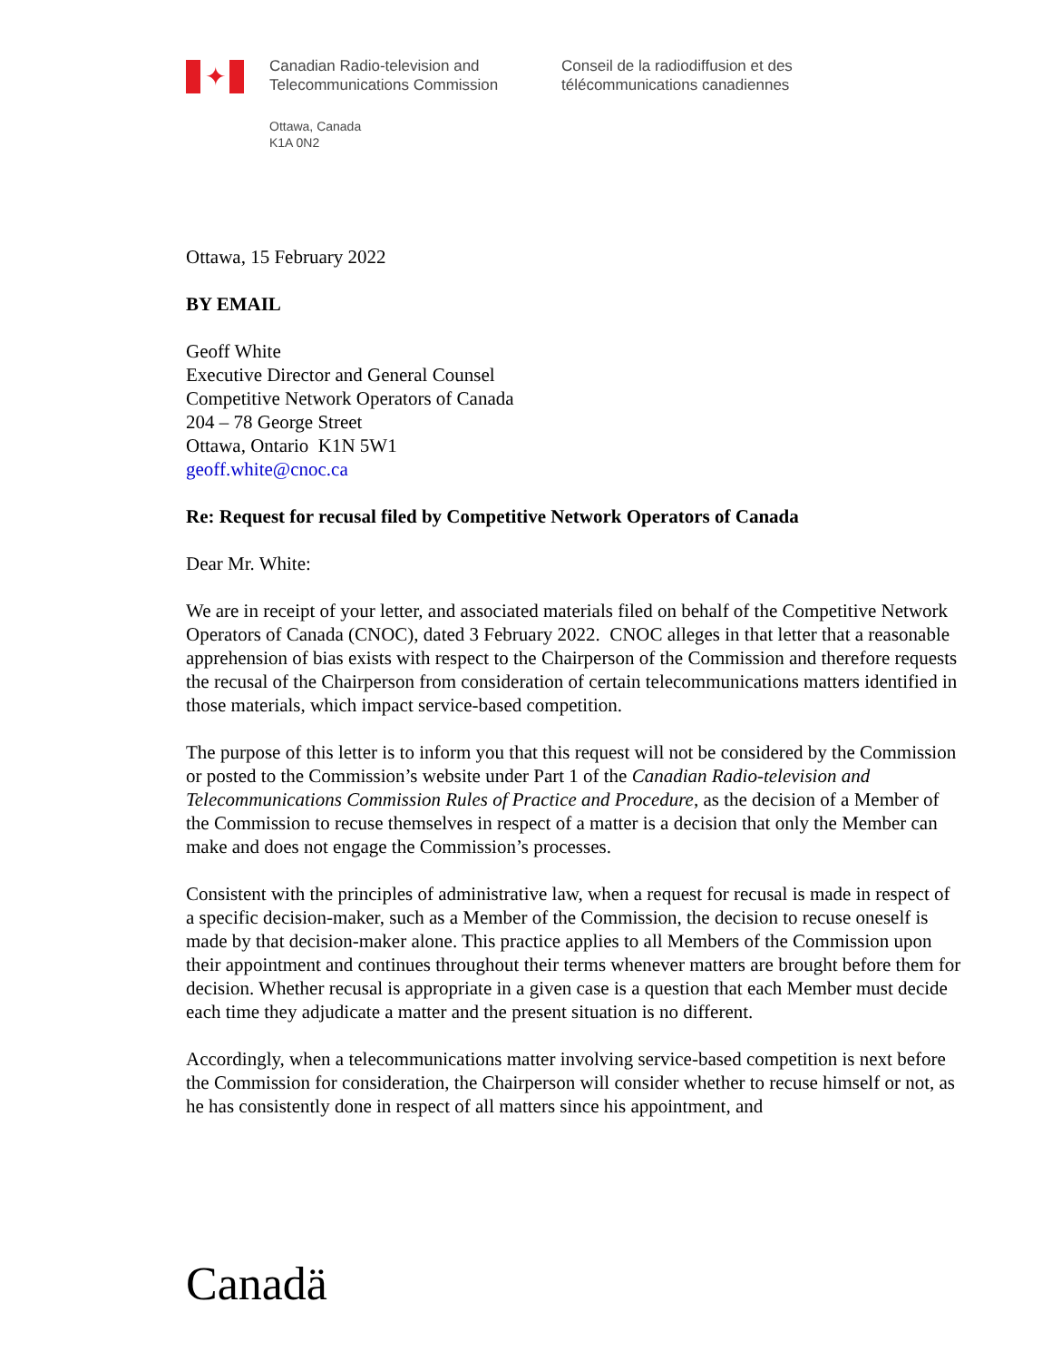✦
Canadian Radio-television and
Telecommunications Commission
Conseil de la radiodiffusion et des
télécommunications canadiennes
Ottawa, Canada
K1A 0N2
Ottawa, 15 February 2022
BY EMAIL
Geoff White
Executive Director and General Counsel
Competitive Network Operators of Canada
204 – 78 George Street
Ottawa, Ontario K1N 5W1
geoff.white@cnoc.ca
Re: Request for recusal filed by Competitive Network Operators of Canada
Dear Mr. White:
We are in receipt of your letter, and associated materials filed on behalf of the Competitive Network Operators of Canada (CNOC), dated 3 February 2022. CNOC alleges in that letter that a reasonable apprehension of bias exists with respect to the Chairperson of the Commission and therefore requests the recusal of the Chairperson from consideration of certain telecommunications matters identified in those materials, which impact service-based competition.
The purpose of this letter is to inform you that this request will not be considered by the Commission or posted to the Commission’s website under Part 1 of the Canadian Radio-television and Telecommunications Commission Rules of Practice and Procedure, as the decision of a Member of the Commission to recuse themselves in respect of a matter is a decision that only the Member can make and does not engage the Commission’s processes.
Consistent with the principles of administrative law, when a request for recusal is made in respect of a specific decision-maker, such as a Member of the Commission, the decision to recuse oneself is made by that decision-maker alone. This practice applies to all Members of the Commission upon their appointment and continues throughout their terms whenever matters are brought before them for decision. Whether recusal is appropriate in a given case is a question that each Member must decide each time they adjudicate a matter and the present situation is no different.
Accordingly, when a telecommunications matter involving service-based competition is next before the Commission for consideration, the Chairperson will consider whether to recuse himself or not, as he has consistently done in respect of all matters since his appointment, and
Canadä